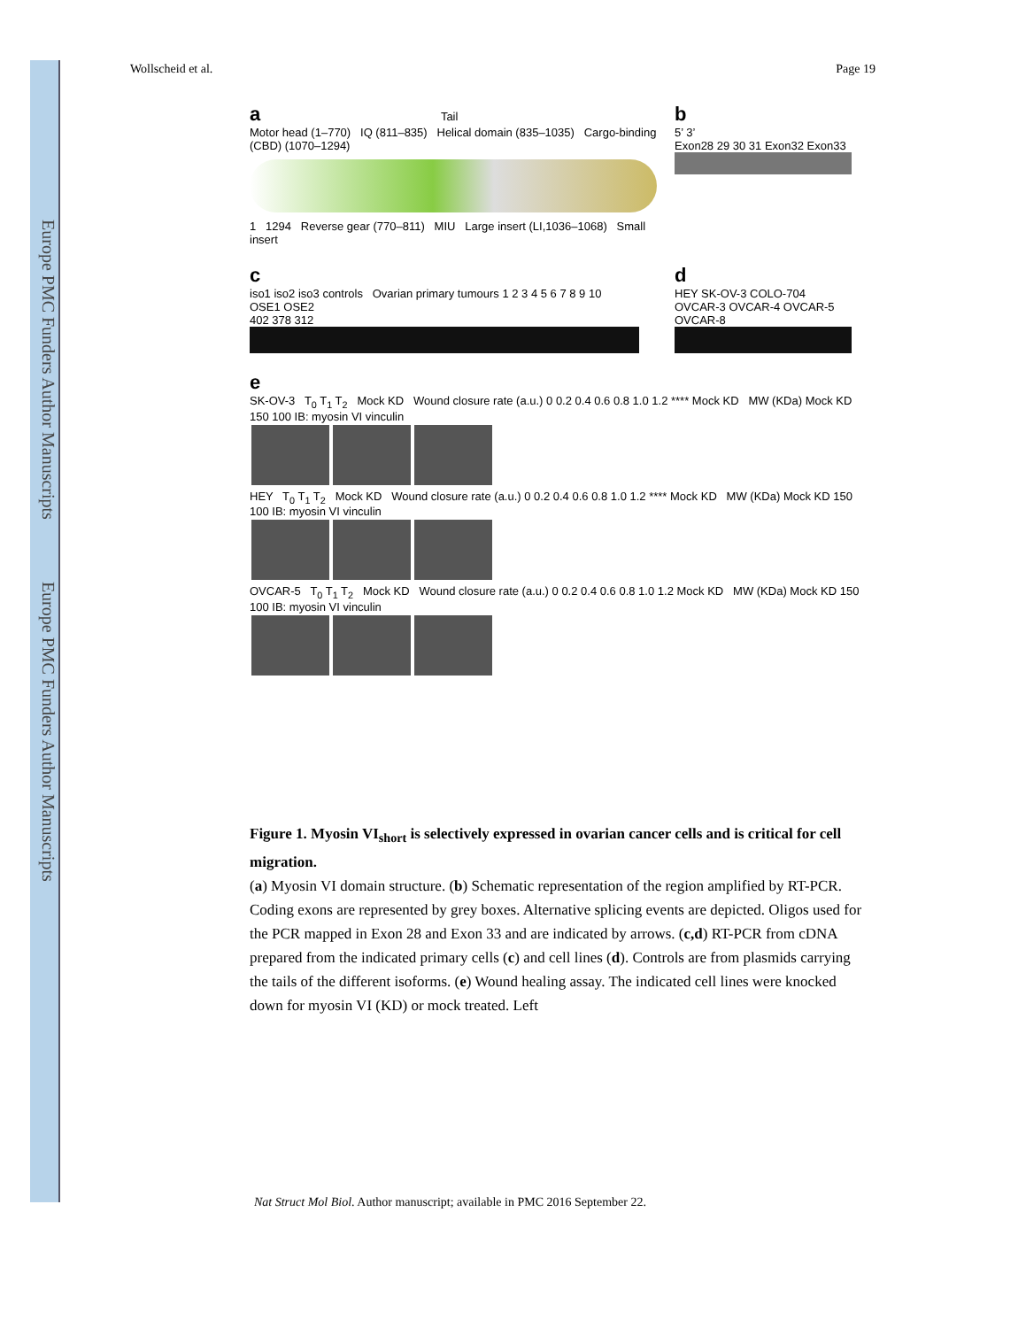Europe PMC Funders Author Manuscripts Europe PMC Funders Author Manuscripts
Wollscheid et al. Page 19
a Tail
Motor head (1–770) IQ (811–835) Helical domain (835–1035) Cargo-binding (CBD) (1070–1294)
1 1294 Reverse gear (770–811) MIU Large insert (LI,1036–1068) Small insert
b
5’ 3’
Exon28 29 30 31 Exon32 Exon33
c
iso1 iso2 iso3 controls Ovarian primary tumours 1 2 3 4 5 6 7 8 9 10 OSE1 OSE2
402 378 312
d
HEY SK-OV-3 COLO-704 OVCAR-3 OVCAR-4 OVCAR-5 OVCAR-8
e
SK-OV-3 T<sub>0</sub> T<sub>1</sub> T<sub>2</sub> Mock KD Wound closure rate (a.u.) 0 0.2 0.4 0.6 0.8 1.0 1.2 **** Mock KD MW (KDa) Mock KD 150 100 IB: myosin VI vinculin
HEY T<sub>0</sub> T<sub>1</sub> T<sub>2</sub> Mock KD Wound closure rate (a.u.) 0 0.2 0.4 0.6 0.8 1.0 1.2 **** Mock KD MW (KDa) Mock KD 150 100 IB: myosin VI vinculin
OVCAR-5 T<sub>0</sub> T<sub>1</sub> T<sub>2</sub> Mock KD Wound closure rate (a.u.) 0 0.2 0.4 0.6 0.8 1.0 1.2 Mock KD MW (KDa) Mock KD 150 100 IB: myosin VI vinculin
Figure 1. Myosin VI<sub>short</sub> is selectively expressed in ovarian cancer cells and is critical for cell migration.
(a) Myosin VI domain structure. (b) Schematic representation of the region amplified by RT-PCR. Coding exons are represented by grey boxes. Alternative splicing events are depicted. Oligos used for the PCR mapped in Exon 28 and Exon 33 and are indicated by arrows. (c,d) RT-PCR from cDNA prepared from the indicated primary cells (c) and cell lines (d). Controls are from plasmids carrying the tails of the different isoforms. (e) Wound healing assay. The indicated cell lines were knocked down for myosin VI (KD) or mock treated. Left
Nat Struct Mol Biol. Author manuscript; available in PMC 2016 September 22.